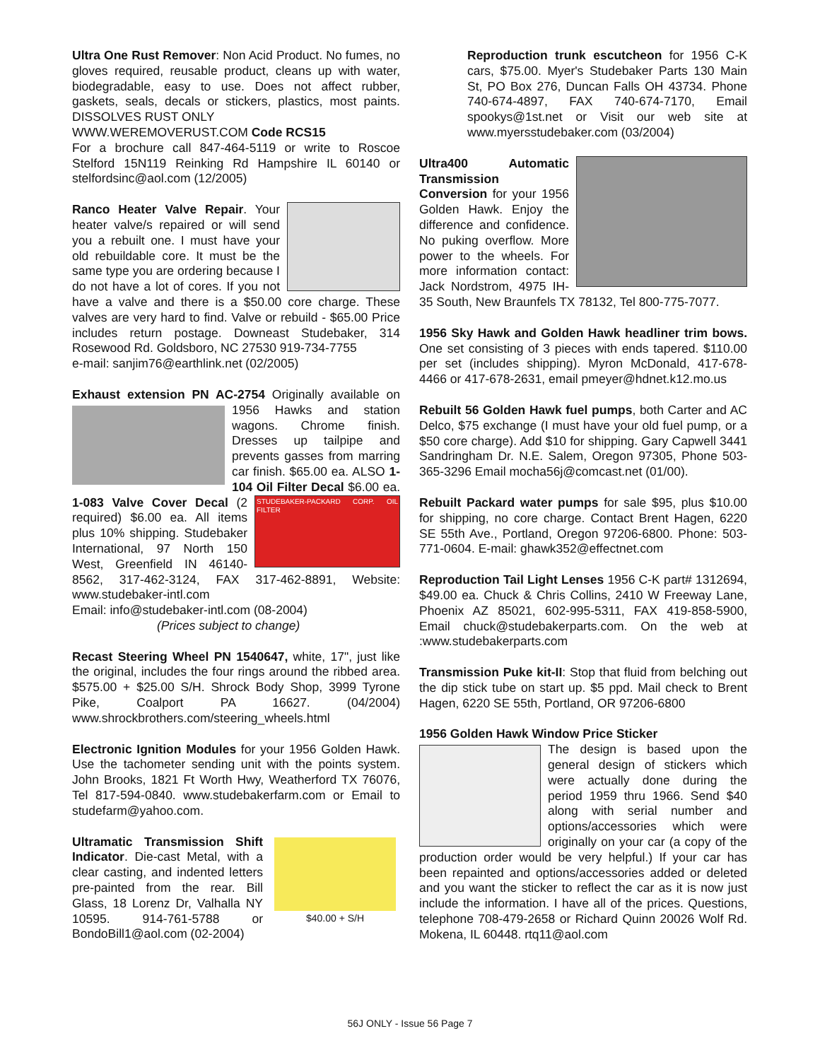Ultra One Rust Remover: Non Acid Product. No fumes, no gloves required, reusable product, cleans up with water, biodegradable, easy to use. Does not affect rubber, gaskets, seals, decals or stickers, plastics, most paints. DISSOLVES RUST ONLY
WWW.WEREMOVERUST.COM Code RCS15
For a brochure call 847-464-5119 or write to Roscoe Stelford 15N119 Reinking Rd Hampshire IL 60140 or stelfordsinc@aol.com (12/2005)
Ranco Heater Valve Repair. Your heater valve/s repaired or will send you a rebuilt one. I must have your old rebuildable core. It must be the same type you are ordering because I do not have a lot of cores. If you not have a valve and there is a $50.00 core charge. These valves are very hard to find. Valve or rebuild - $65.00 Price includes return postage. Downeast Studebaker, 314 Rosewood Rd. Goldsboro, NC 27530 919-734-7755
e-mail: sanjim76@earthlink.net (02/2005)
Exhaust extension PN AC-2754 Originally available on 1956 Hawks and station wagons. Chrome finish. Dresses up tailpipe and prevents gasses from marring car finish. $65.00 ea. ALSO 1-104 Oil Filter Decal $6.00 ea. 1-083 Valve Cover Decal STUDEBAKER-PACKARD CORP. OIL FILTER (2 required) $6.00 ea. All items plus 10% shipping. Studebaker International, 97 North 150 West, Greenfield IN 46140-8562, 317-462-3124, FAX 317-462-8891, Website: www.studebaker-intl.com
Email: info@studebaker-intl.com (08-2004)
(Prices subject to change)
Recast Steering Wheel PN 1540647, white, 17", just like the original, includes the four rings around the ribbed area. $575.00 + $25.00 S/H. Shrock Body Shop, 3999 Tyrone Pike, Coalport PA 16627. (04/2004) www.shrockbrothers.com/steering_wheels.html
Electronic Ignition Modules for your 1956 Golden Hawk. Use the tachometer sending unit with the points system. John Brooks, 1821 Ft Worth Hwy, Weatherford TX 76076, Tel 817-594-0840. www.studebakerfarm.com or Email to studefarm@yahoo.com.
Ultramatic Transmission Shift Indicator. Die-cast Metal, with a clear casting, and indented letters pre-painted from the rear. Bill Glass, 18 Lorenz Dr, Valhalla NY 10595. 914-761-5788 or BondoBill1@aol.com (02-2004)
$40.00 + S/H
Reproduction trunk escutcheon for 1956 C-K cars, $75.00. Myer's Studebaker Parts 130 Main St, PO Box 276, Duncan Falls OH 43734. Phone 740-674-4897, FAX 740-674-7170, Email spookys@1st.net or Visit our web site at www.myersstudebaker.com (03/2004)
Ultra400 Automatic Transmission Conversion for your 1956 Golden Hawk. Enjoy the difference and confidence. No puking overflow. More power to the wheels. For more information contact: Jack Nordstrom, 4975 IH-35 South, New Braunfels TX 78132, Tel 800-775-7077.
1956 Sky Hawk and Golden Hawk headliner trim bows. One set consisting of 3 pieces with ends tapered. $110.00 per set (includes shipping). Myron McDonald, 417-678-4466 or 417-678-2631, email pmeyer@hdnet.k12.mo.us
Rebuilt 56 Golden Hawk fuel pumps, both Carter and AC Delco, $75 exchange (I must have your old fuel pump, or a $50 core charge). Add $10 for shipping. Gary Capwell 3441 Sandringham Dr. N.E. Salem, Oregon 97305, Phone 503-365-3296 Email mocha56j@comcast.net (01/00).
Rebuilt Packard water pumps for sale $95, plus $10.00 for shipping, no core charge. Contact Brent Hagen, 6220 SE 55th Ave., Portland, Oregon 97206-6800. Phone: 503-771-0604. E-mail: ghawk352@effectnet.com
Reproduction Tail Light Lenses 1956 C-K part# 1312694, $49.00 ea. Chuck & Chris Collins, 2410 W Freeway Lane, Phoenix AZ 85021, 602-995-5311, FAX 419-858-5900, Email chuck@studebakerparts.com. On the web at :www.studebakerparts.com
Transmission Puke kit-II: Stop that fluid from belching out the dip stick tube on start up. $5 ppd. Mail check to Brent Hagen, 6220 SE 55th, Portland, OR 97206-6800
1956 Golden Hawk Window Price Sticker
The design is based upon the general design of stickers which were actually done during the period 1959 thru 1966. Send $40 along with serial number and options/accessories which were originally on your car (a copy of the production order would be very helpful.) If your car has been repainted and options/accessories added or deleted and you want the sticker to reflect the car as it is now just include the information. I have all of the prices. Questions, telephone 708-479-2658 or Richard Quinn 20026 Wolf Rd. Mokena, IL 60448. rtq11@aol.com
56J ONLY - Issue 56 Page 7